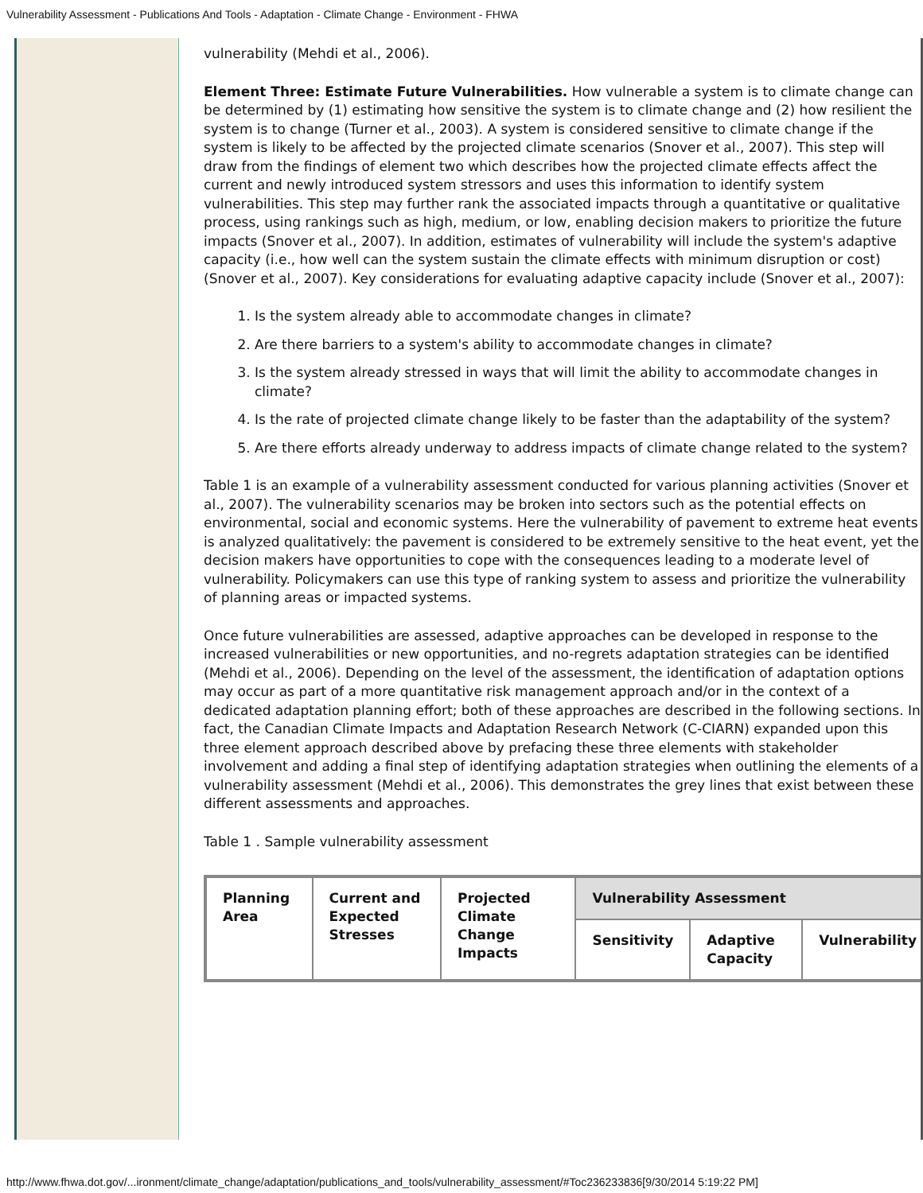Vulnerability Assessment - Publications And Tools - Adaptation - Climate Change - Environment - FHWA
vulnerability (Mehdi et al., 2006).
Element Three: Estimate Future Vulnerabilities. How vulnerable a system is to climate change can be determined by (1) estimating how sensitive the system is to climate change and (2) how resilient the system is to change (Turner et al., 2003). A system is considered sensitive to climate change if the system is likely to be affected by the projected climate scenarios (Snover et al., 2007). This step will draw from the findings of element two which describes how the projected climate effects affect the current and newly introduced system stressors and uses this information to identify system vulnerabilities. This step may further rank the associated impacts through a quantitative or qualitative process, using rankings such as high, medium, or low, enabling decision makers to prioritize the future impacts (Snover et al., 2007). In addition, estimates of vulnerability will include the system's adaptive capacity (i.e., how well can the system sustain the climate effects with minimum disruption or cost) (Snover et al., 2007). Key considerations for evaluating adaptive capacity include (Snover et al., 2007):
1. Is the system already able to accommodate changes in climate?
2. Are there barriers to a system's ability to accommodate changes in climate?
3. Is the system already stressed in ways that will limit the ability to accommodate changes in climate?
4. Is the rate of projected climate change likely to be faster than the adaptability of the system?
5. Are there efforts already underway to address impacts of climate change related to the system?
Table 1 is an example of a vulnerability assessment conducted for various planning activities (Snover et al., 2007). The vulnerability scenarios may be broken into sectors such as the potential effects on environmental, social and economic systems. Here the vulnerability of pavement to extreme heat events is analyzed qualitatively: the pavement is considered to be extremely sensitive to the heat event, yet the decision makers have opportunities to cope with the consequences leading to a moderate level of vulnerability. Policymakers can use this type of ranking system to assess and prioritize the vulnerability of planning areas or impacted systems.
Once future vulnerabilities are assessed, adaptive approaches can be developed in response to the increased vulnerabilities or new opportunities, and no-regrets adaptation strategies can be identified (Mehdi et al., 2006). Depending on the level of the assessment, the identification of adaptation options may occur as part of a more quantitative risk management approach and/or in the context of a dedicated adaptation planning effort; both of these approaches are described in the following sections. In fact, the Canadian Climate Impacts and Adaptation Research Network (C-CIARN) expanded upon this three element approach described above by prefacing these three elements with stakeholder involvement and adding a final step of identifying adaptation strategies when outlining the elements of a vulnerability assessment (Mehdi et al., 2006). This demonstrates the grey lines that exist between these different assessments and approaches.
Table 1 . Sample vulnerability assessment
| Planning Area | Current and Expected Stresses | Projected Climate Change Impacts | Vulnerability Assessment | | |
| --- | --- | --- | --- | --- | --- |
| | | | Sensitivity | Adaptive Capacity | Vulnerability |
http://www.fhwa.dot.gov/...ironment/climate_change/adaptation/publications_and_tools/vulnerability_assessment/#Toc236233836[9/30/2014 5:19:22 PM]